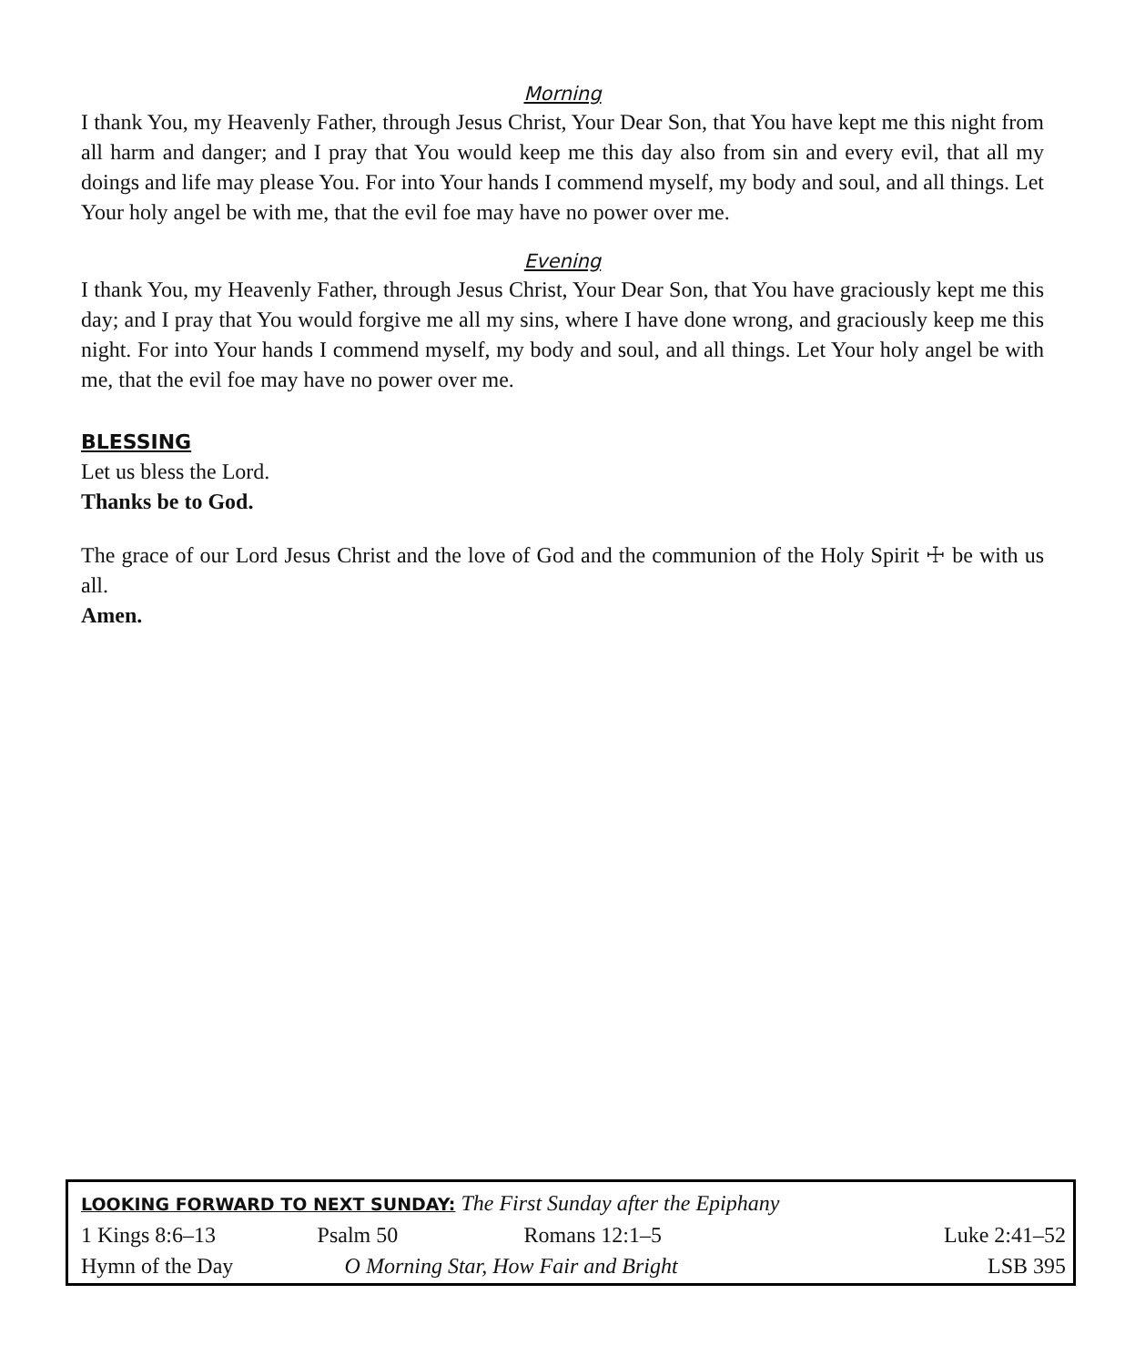Morning
I thank You, my Heavenly Father, through Jesus Christ, Your Dear Son, that You have kept me this night from all harm and danger; and I pray that You would keep me this day also from sin and every evil, that all my doings and life may please You. For into Your hands I commend myself, my body and soul, and all things. Let Your holy angel be with me, that the evil foe may have no power over me.
Evening
I thank You, my Heavenly Father, through Jesus Christ, Your Dear Son, that You have graciously kept me this day; and I pray that You would forgive me all my sins, where I have done wrong, and graciously keep me this night. For into Your hands I commend myself, my body and soul, and all things. Let Your holy angel be with me, that the evil foe may have no power over me.
BLESSING
Let us bless the Lord.
Thanks be to God.
The grace of our Lord Jesus Christ and the love of God and the communion of the Holy Spirit ☩ be with us all.
Amen.
| LOOKING FORWARD TO NEXT SUNDAY: The First Sunday after the Epiphany | | | |
| 1 Kings 8:6–13 | Psalm 50 | Romans 12:1–5 | Luke 2:41–52 |
| Hymn of the Day | O Morning Star, How Fair and Bright | | LSB 395 |